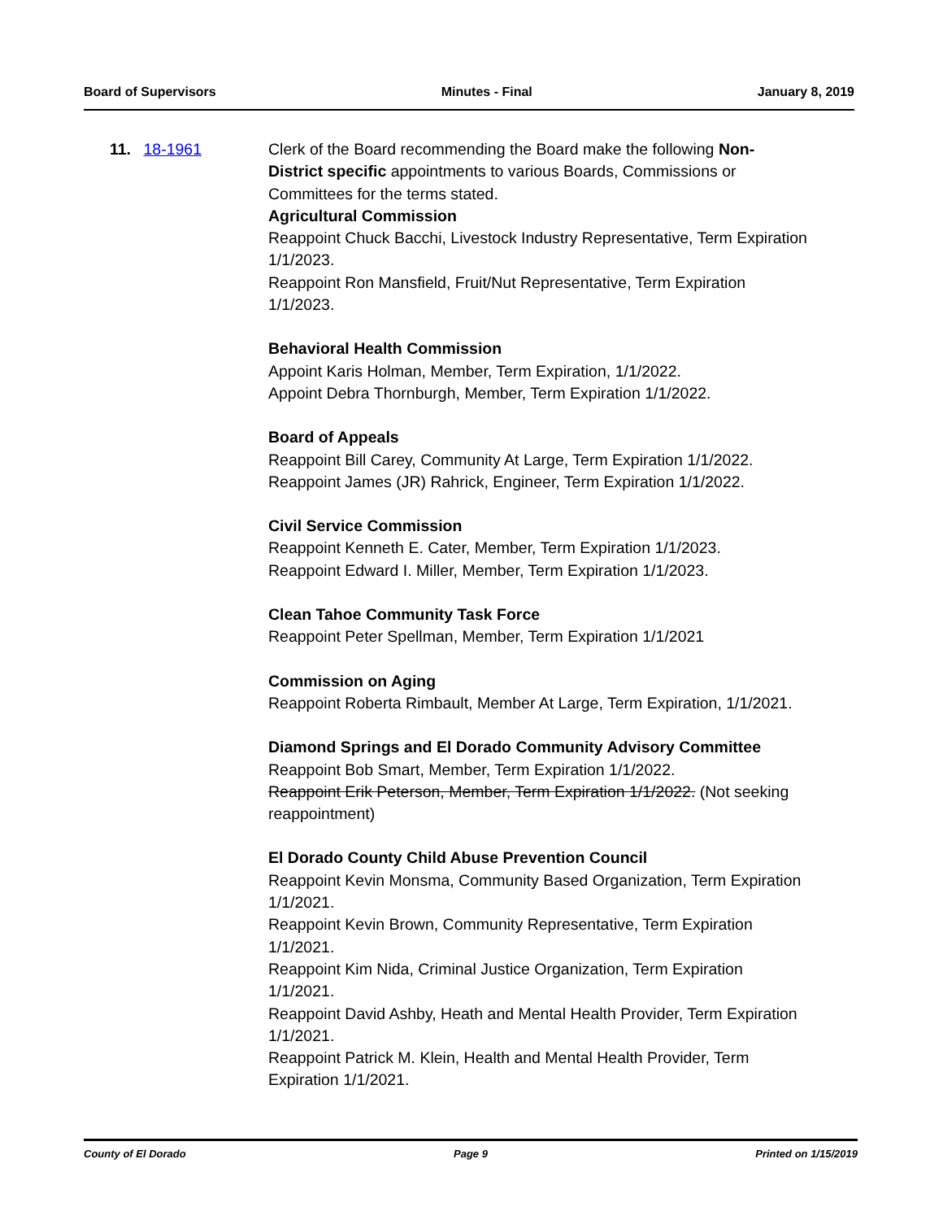Board of Supervisors Minutes - Final January 8, 2019
11. 18-1961 Clerk of the Board recommending the Board make the following Non-District specific appointments to various Boards, Commissions or Committees for the terms stated.
Agricultural Commission
Reappoint Chuck Bacchi, Livestock Industry Representative, Term Expiration 1/1/2023.
Reappoint Ron Mansfield, Fruit/Nut Representative, Term Expiration 1/1/2023.
Behavioral Health Commission
Appoint Karis Holman, Member, Term Expiration, 1/1/2022.
Appoint Debra Thornburgh, Member, Term Expiration 1/1/2022.
Board of Appeals
Reappoint Bill Carey, Community At Large, Term Expiration 1/1/2022.
Reappoint James (JR) Rahrick, Engineer, Term Expiration 1/1/2022.
Civil Service Commission
Reappoint Kenneth E. Cater, Member, Term Expiration 1/1/2023.
Reappoint Edward I. Miller, Member, Term Expiration 1/1/2023.
Clean Tahoe Community Task Force
Reappoint Peter Spellman, Member, Term Expiration 1/1/2021
Commission on Aging
Reappoint Roberta Rimbault, Member At Large, Term Expiration, 1/1/2021.
Diamond Springs and El Dorado Community Advisory Committee
Reappoint Bob Smart, Member, Term Expiration 1/1/2022.
Reappoint Erik Peterson, Member, Term Expiration 1/1/2022. (Not seeking reappointment)
El Dorado County Child Abuse Prevention Council
Reappoint Kevin Monsma, Community Based Organization, Term Expiration 1/1/2021.
Reappoint Kevin Brown, Community Representative, Term Expiration 1/1/2021.
Reappoint Kim Nida, Criminal Justice Organization, Term Expiration 1/1/2021.
Reappoint David Ashby, Heath and Mental Health Provider, Term Expiration 1/1/2021.
Reappoint Patrick M. Klein, Health and Mental Health Provider, Term Expiration 1/1/2021.
County of El Dorado Page 9 Printed on 1/15/2019